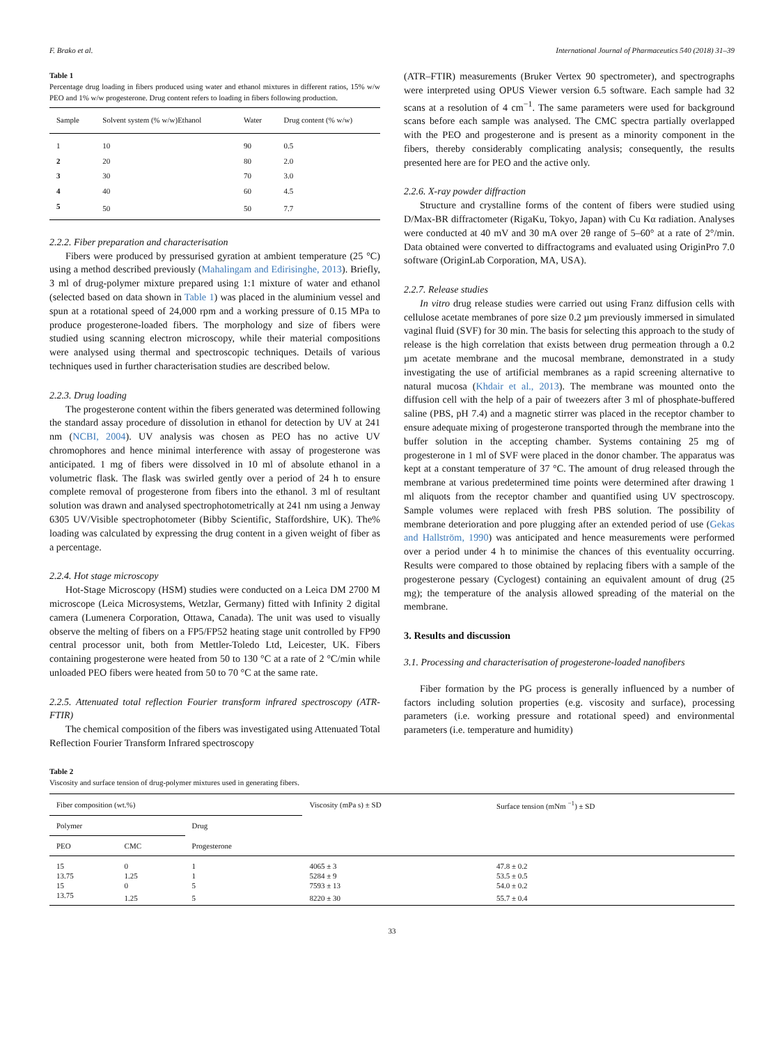F. Brako et al. International Journal of Pharmaceutics 540 (2018) 31–39
Table 1
Percentage drug loading in fibers produced using water and ethanol mixtures in different ratios, 15% w/w PEO and 1% w/w progesterone. Drug content refers to loading in fibers following production.
| Sample | Solvent system (% w/w)Ethanol | Water | Drug content (% w/w) |
| --- | --- | --- | --- |
| 1 | 10 | 90 | 0.5 |
| 2 | 20 | 80 | 2.0 |
| 3 | 30 | 70 | 3.0 |
| 4 | 40 | 60 | 4.5 |
| 5 | 50 | 50 | 7.7 |
2.2.2. Fiber preparation and characterisation
Fibers were produced by pressurised gyration at ambient temperature (25 °C) using a method described previously (Mahalingam and Edirisinghe, 2013). Briefly, 3 ml of drug-polymer mixture prepared using 1:1 mixture of water and ethanol (selected based on data shown in Table 1) was placed in the aluminium vessel and spun at a rotational speed of 24,000 rpm and a working pressure of 0.15 MPa to produce progesterone-loaded fibers. The morphology and size of fibers were studied using scanning electron microscopy, while their material compositions were analysed using thermal and spectroscopic techniques. Details of various techniques used in further characterisation studies are described below.
2.2.3. Drug loading
The progesterone content within the fibers generated was determined following the standard assay procedure of dissolution in ethanol for detection by UV at 241 nm (NCBI, 2004). UV analysis was chosen as PEO has no active UV chromophores and hence minimal interference with assay of progesterone was anticipated. 1 mg of fibers were dissolved in 10 ml of absolute ethanol in a volumetric flask. The flask was swirled gently over a period of 24 h to ensure complete removal of progesterone from fibers into the ethanol. 3 ml of resultant solution was drawn and analysed spectrophotometrically at 241 nm using a Jenway 6305 UV/Visible spectrophotometer (Bibby Scientific, Staffordshire, UK). The% loading was calculated by expressing the drug content in a given weight of fiber as a percentage.
2.2.4. Hot stage microscopy
Hot-Stage Microscopy (HSM) studies were conducted on a Leica DM 2700 M microscope (Leica Microsystems, Wetzlar, Germany) fitted with Infinity 2 digital camera (Lumenera Corporation, Ottawa, Canada). The unit was used to visually observe the melting of fibers on a FP5/FP52 heating stage unit controlled by FP90 central processor unit, both from Mettler-Toledo Ltd, Leicester, UK. Fibers containing progesterone were heated from 50 to 130 °C at a rate of 2 °C/min while unloaded PEO fibers were heated from 50 to 70 °C at the same rate.
2.2.5. Attenuated total reflection Fourier transform infrared spectroscopy (ATR-FTIR)
The chemical composition of the fibers was investigated using Attenuated Total Reflection Fourier Transform Infrared spectroscopy
(ATR–FTIR) measurements (Bruker Vertex 90 spectrometer), and spectrographs were interpreted using OPUS Viewer version 6.5 software. Each sample had 32 scans at a resolution of 4 cm<sup>−1</sup>. The same parameters were used for background scans before each sample was analysed. The CMC spectra partially overlapped with the PEO and progesterone and is present as a minority component in the fibers, thereby considerably complicating analysis; consequently, the results presented here are for PEO and the active only.
2.2.6. X-ray powder diffraction
Structure and crystalline forms of the content of fibers were studied using D/Max-BR diffractometer (RigaKu, Tokyo, Japan) with Cu Kα radiation. Analyses were conducted at 40 mV and 30 mA over 2θ range of 5–60° at a rate of 2°/min. Data obtained were converted to diffractograms and evaluated using OriginPro 7.0 software (OriginLab Corporation, MA, USA).
2.2.7. Release studies
In vitro drug release studies were carried out using Franz diffusion cells with cellulose acetate membranes of pore size 0.2 µm previously immersed in simulated vaginal fluid (SVF) for 30 min. The basis for selecting this approach to the study of release is the high correlation that exists between drug permeation through a 0.2 µm acetate membrane and the mucosal membrane, demonstrated in a study investigating the use of artificial membranes as a rapid screening alternative to natural mucosa (Khdair et al., 2013). The membrane was mounted onto the diffusion cell with the help of a pair of tweezers after 3 ml of phosphate-buffered saline (PBS, pH 7.4) and a magnetic stirrer was placed in the receptor chamber to ensure adequate mixing of progesterone transported through the membrane into the buffer solution in the accepting chamber. Systems containing 25 mg of progesterone in 1 ml of SVF were placed in the donor chamber. The apparatus was kept at a constant temperature of 37 °C. The amount of drug released through the membrane at various predetermined time points were determined after drawing 1 ml aliquots from the receptor chamber and quantified using UV spectroscopy. Sample volumes were replaced with fresh PBS solution. The possibility of membrane deterioration and pore plugging after an extended period of use (Gekas and Hallström, 1990) was anticipated and hence measurements were performed over a period under 4 h to minimise the chances of this eventuality occurring. Results were compared to those obtained by replacing fibers with a sample of the progesterone pessary (Cyclogest) containing an equivalent amount of drug (25 mg); the temperature of the analysis allowed spreading of the material on the membrane.
3. Results and discussion
3.1. Processing and characterisation of progesterone-loaded nanofibers
Fiber formation by the PG process is generally influenced by a number of factors including solution properties (e.g. viscosity and surface), processing parameters (i.e. working pressure and rotational speed) and environmental parameters (i.e. temperature and humidity)
Table 2
Viscosity and surface tension of drug-polymer mixtures used in generating fibers.
| Fiber composition (wt.%) | | | Viscosity (mPa s) ± SD | Surface tension (mNm <sup>−1</sup>) ± SD |
| --- | --- | --- | --- | --- |
| Polymer | | Drug | | |
| PEO | CMC | Progesterone | | |
| 15 | 0 | 1 | 4065 ± 3 | 47.8 ± 0.2 |
| 13.75 | 1.25 | 1 | 5284 ± 9 | 53.5 ± 0.5 |
| 15 | 0 | 5 | 7593 ± 13 | 54.0 ± 0.2 |
| 13.75 | 1.25 | 5 | 8220 ± 30 | 55.7 ± 0.4 |
33